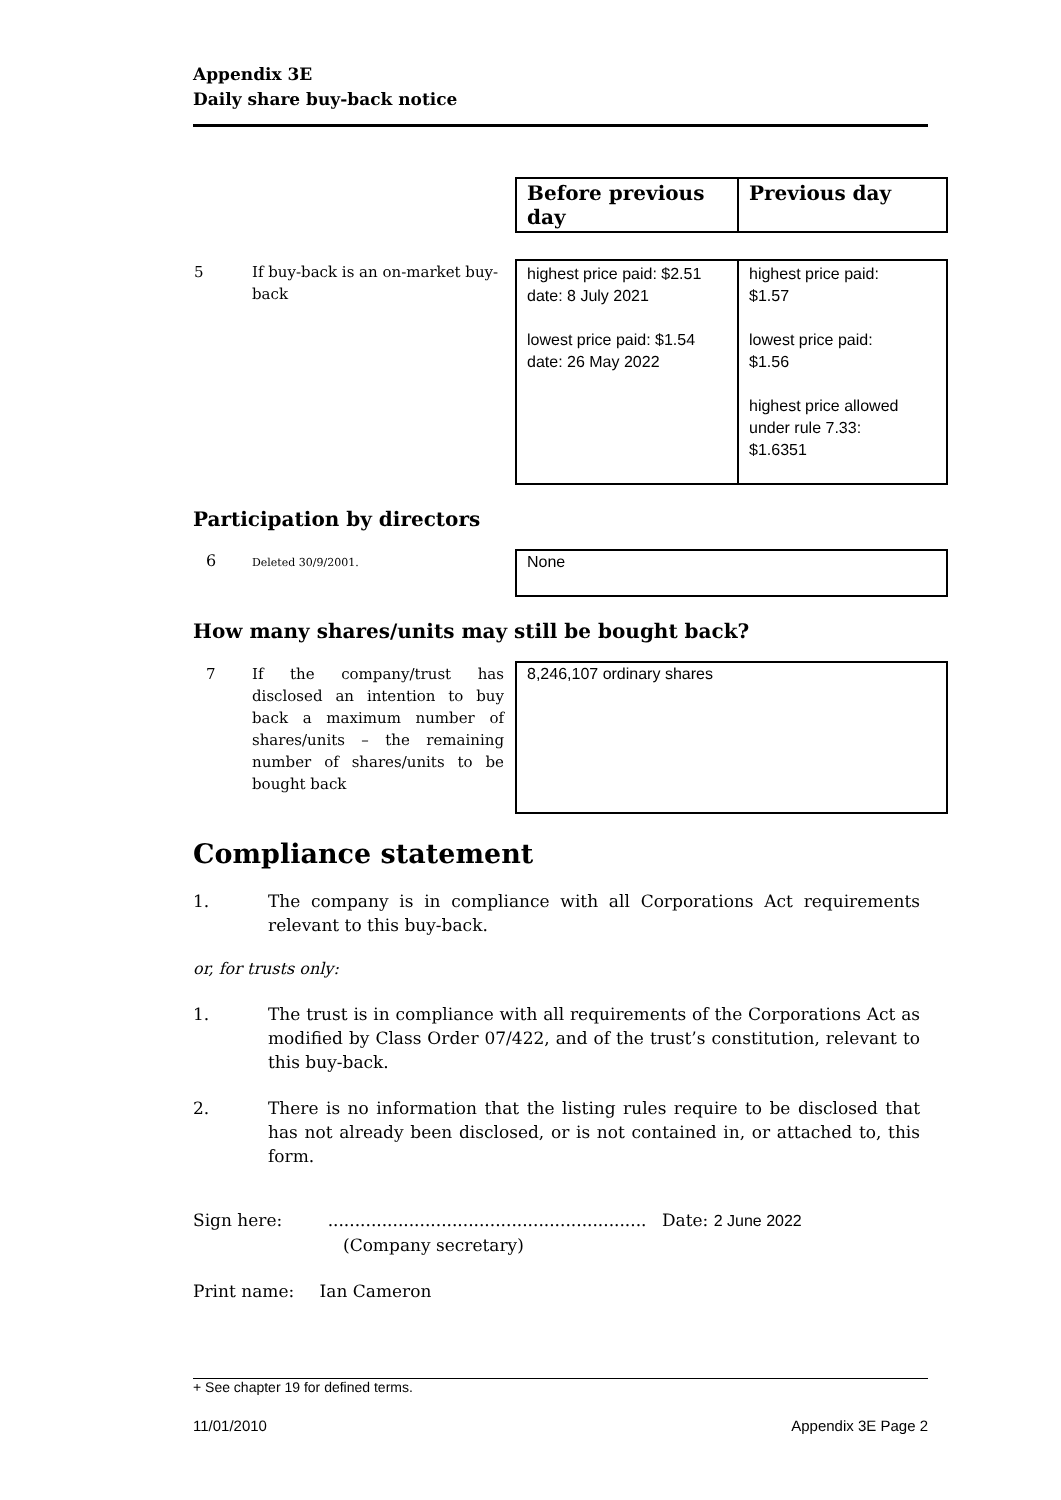Appendix 3E
Daily share buy-back notice
| | Before previous day | Previous day |
| 5 If buy-back is an on-market buy-back | highest price paid: $2.51 date: 8 July 2021 lowest price paid: $1.54 date: 26 May 2022 | highest price paid: $1.57 lowest price paid: $1.56 highest price allowed under rule 7.33: $1.6351 |
Participation by directors
| 6 Deleted 30/9/2001. | None |
How many shares/units may still be bought back?
| 7 If the company/trust has disclosed an intention to buy back a maximum number of shares/units – the remaining number of shares/units to be bought back | 8,246,107 ordinary shares |
Compliance statement
1. The company is in compliance with all Corporations Act requirements relevant to this buy-back.
or, for trusts only:
1. The trust is in compliance with all requirements of the Corporations Act as modified by Class Order 07/422, and of the trust’s constitution, relevant to this buy-back.
2. There is no information that the listing rules require to be disclosed that has not already been disclosed, or is not contained in, or attached to, this form.
Sign here: ........................................................... Date: 2 June 2022
(Company secretary)
Print name: Ian Cameron
+ See chapter 19 for defined terms.
11/01/2010 Appendix 3E Page 2